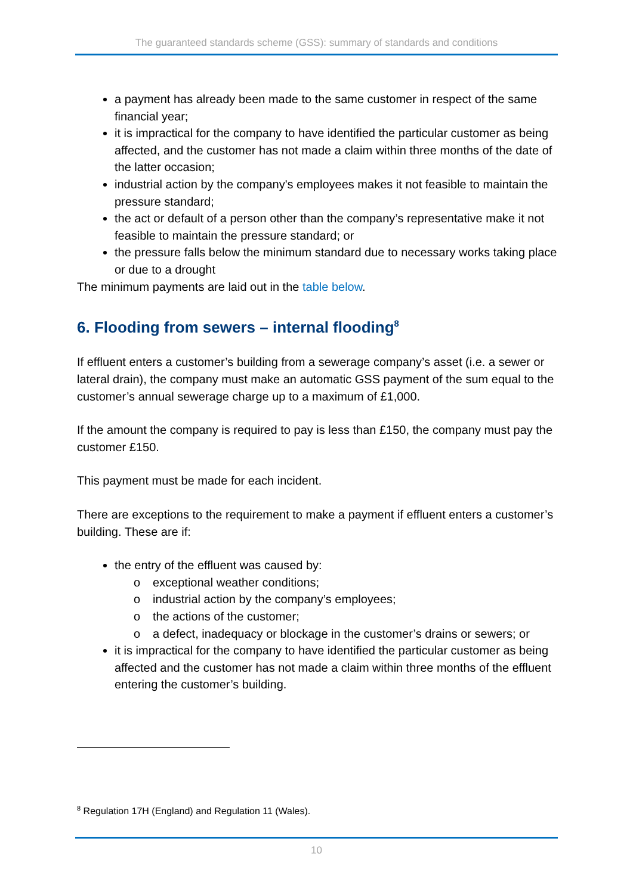The guaranteed standards scheme (GSS): summary of standards and conditions
a payment has already been made to the same customer in respect of the same financial year;
it is impractical for the company to have identified the particular customer as being affected, and the customer has not made a claim within three months of the date of the latter occasion;
industrial action by the company's employees makes it not feasible to maintain the pressure standard;
the act or default of a person other than the company’s representative make it not feasible to maintain the pressure standard; or
the pressure falls below the minimum standard due to necessary works taking place or due to a drought
The minimum payments are laid out in the table below.
6. Flooding from sewers – internal flooding<sup>8</sup>
If effluent enters a customer’s building from a sewerage company’s asset (i.e. a sewer or lateral drain), the company must make an automatic GSS payment of the sum equal to the customer’s annual sewerage charge up to a maximum of £1,000.
If the amount the company is required to pay is less than £150, the company must pay the customer £150.
This payment must be made for each incident.
There are exceptions to the requirement to make a payment if effluent enters a customer’s building. These are if:
the entry of the effluent was caused by:
o exceptional weather conditions;
o industrial action by the company’s employees;
o the actions of the customer;
o a defect, inadequacy or blockage in the customer’s drains or sewers; or
it is impractical for the company to have identified the particular customer as being affected and the customer has not made a claim within three months of the effluent entering the customer’s building.
<sup>8</sup> Regulation 17H (England) and Regulation 11 (Wales).
10